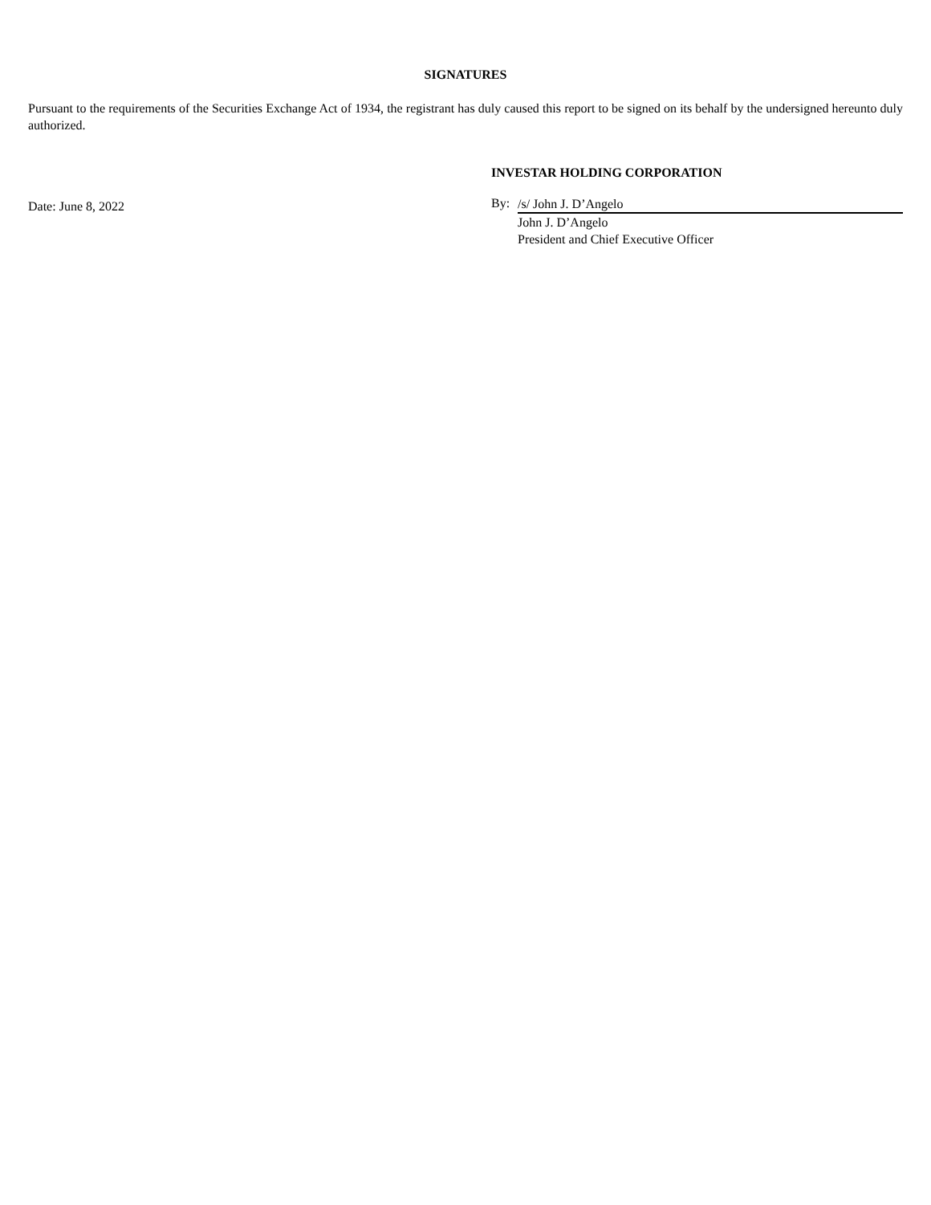SIGNATURES
Pursuant to the requirements of the Securities Exchange Act of 1934, the registrant has duly caused this report to be signed on its behalf by the undersigned hereunto duly authorized.
Date: June 8, 2022
INVESTAR HOLDING CORPORATION
By: /s/ John J. D’Angelo
John J. D’Angelo
President and Chief Executive Officer